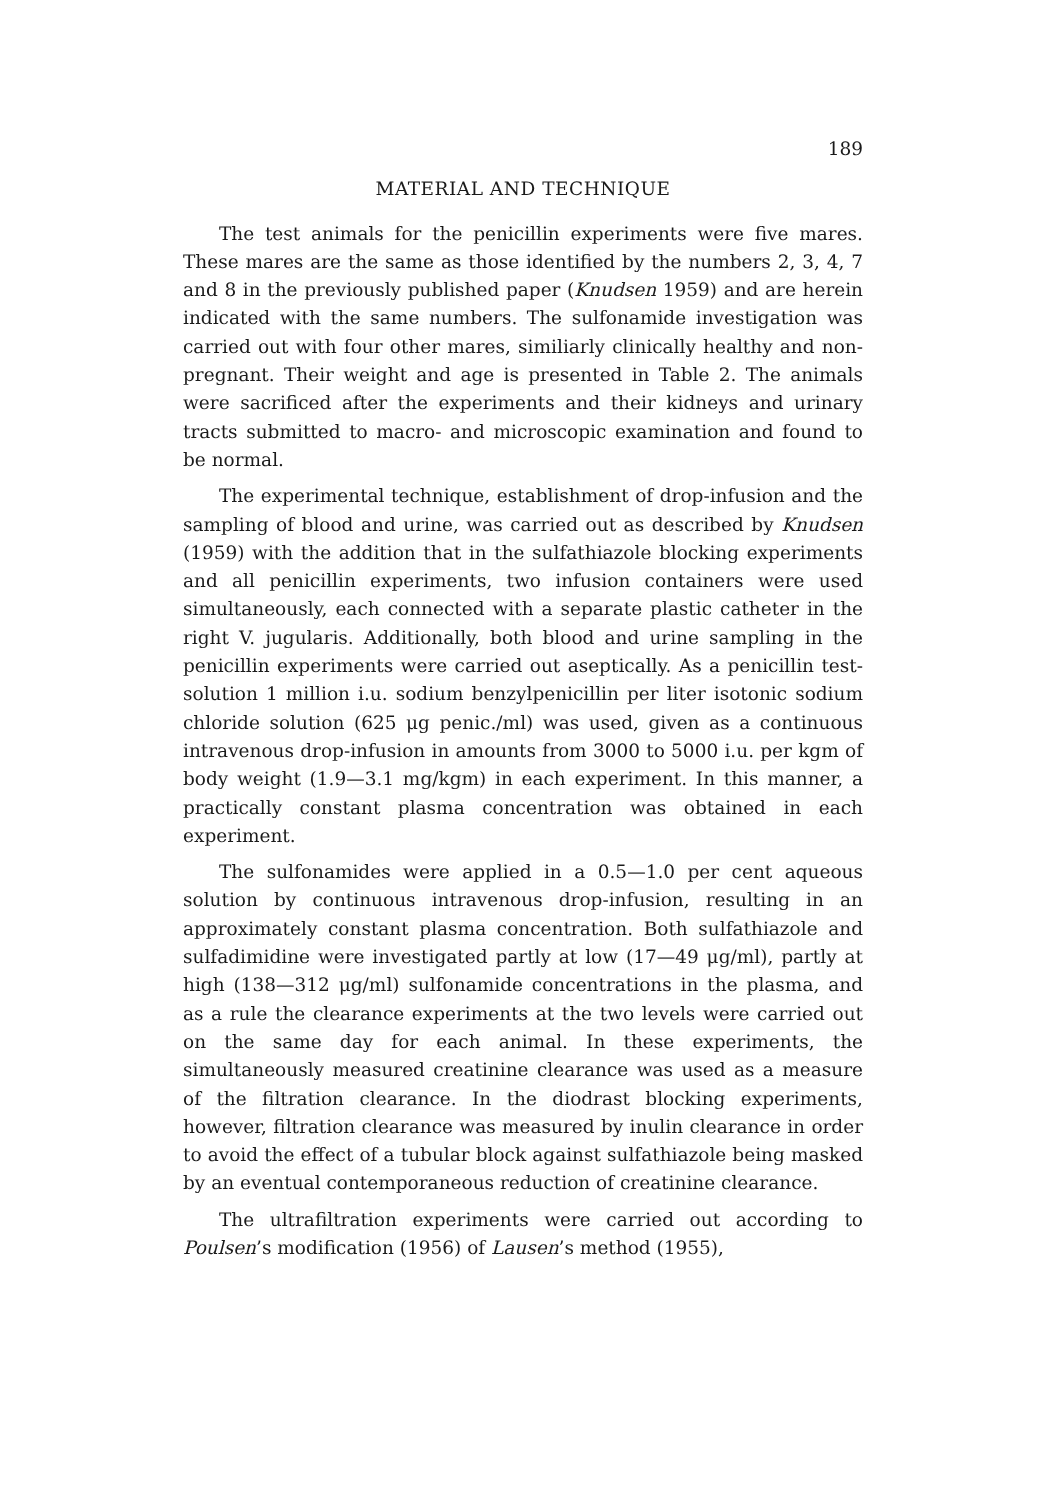189
MATERIAL AND TECHNIQUE
The test animals for the penicillin experiments were five mares. These mares are the same as those identified by the numbers 2, 3, 4, 7 and 8 in the previously published paper (Knudsen 1959) and are herein indicated with the same numbers. The sulfonamide investigation was carried out with four other mares, similiarly clinically healthy and non-pregnant. Their weight and age is presented in Table 2. The animals were sacrificed after the experiments and their kidneys and urinary tracts submitted to macro- and microscopic examination and found to be normal.
The experimental technique, establishment of drop-infusion and the sampling of blood and urine, was carried out as described by Knudsen (1959) with the addition that in the sulfathiazole blocking experiments and all penicillin experiments, two infusion containers were used simultaneously, each connected with a separate plastic catheter in the right V. jugularis. Additionally, both blood and urine sampling in the penicillin experiments were carried out aseptically. As a penicillin test-solution 1 million i.u. sodium benzylpenicillin per liter isotonic sodium chloride solution (625 μg penic./ml) was used, given as a continuous intravenous drop-infusion in amounts from 3000 to 5000 i.u. per kgm of body weight (1.9—3.1 mg/kgm) in each experiment. In this manner, a practically constant plasma concentration was obtained in each experiment.
The sulfonamides were applied in a 0.5—1.0 per cent aqueous solution by continuous intravenous drop-infusion, resulting in an approximately constant plasma concentration. Both sulfathiazole and sulfadimidine were investigated partly at low (17—49 μg/ml), partly at high (138—312 μg/ml) sulfonamide concentrations in the plasma, and as a rule the clearance experiments at the two levels were carried out on the same day for each animal. In these experiments, the simultaneously measured creatinine clearance was used as a measure of the filtration clearance. In the diodrast blocking experiments, however, filtration clearance was measured by inulin clearance in order to avoid the effect of a tubular block against sulfathiazole being masked by an eventual contemporaneous reduction of creatinine clearance.
The ultrafiltration experiments were carried out according to Poulsen’s modification (1956) of Lausen’s method (1955),